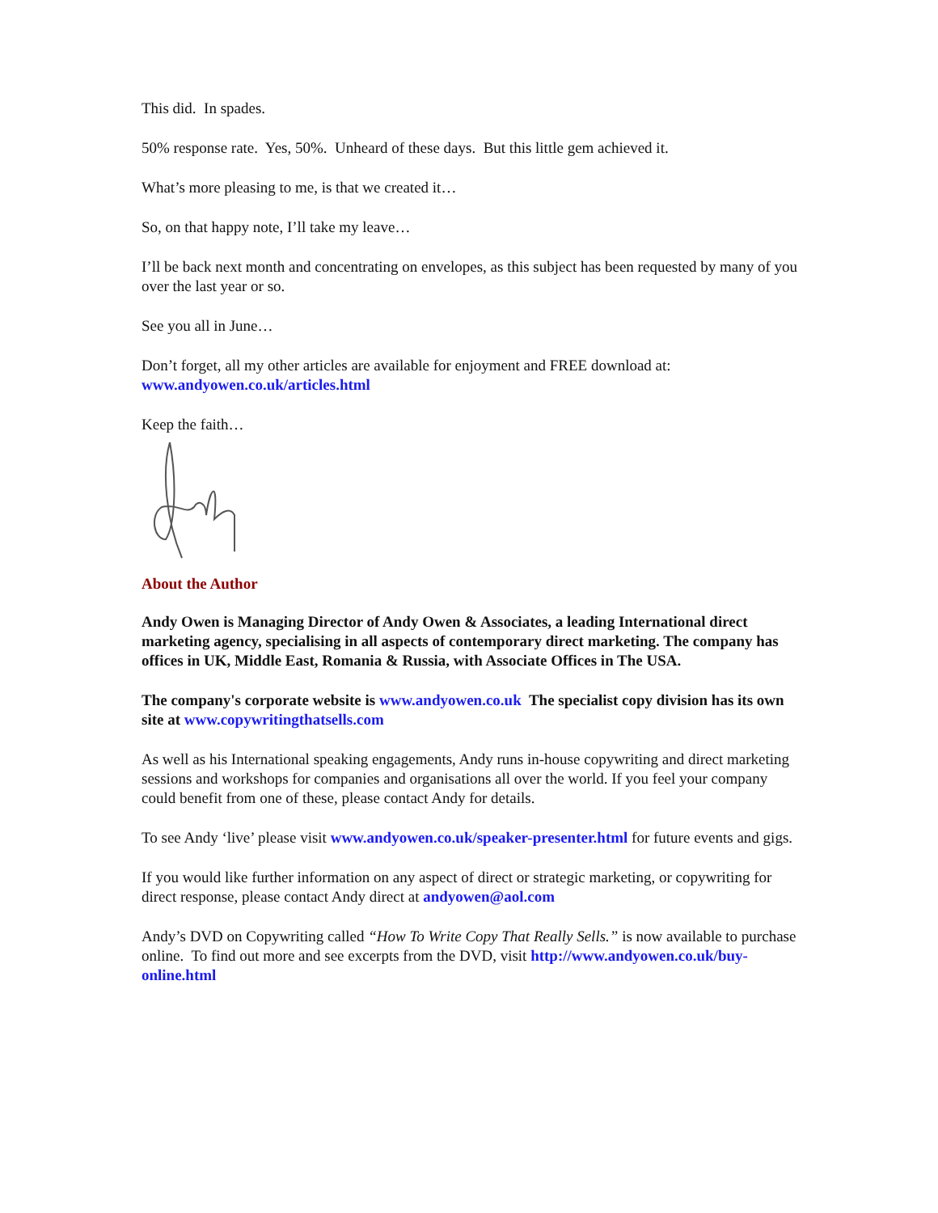This did. In spades.
50% response rate. Yes, 50%. Unheard of these days. But this little gem achieved it.
What’s more pleasing to me, is that we created it…
So, on that happy note, I’ll take my leave…
I’ll be back next month and concentrating on envelopes, as this subject has been requested by many of you over the last year or so.
See you all in June…
Don’t forget, all my other articles are available for enjoyment and FREE download at:
www.andyowen.co.uk/articles.html
Keep the faith…
About the Author
Andy Owen is Managing Director of Andy Owen & Associates, a leading International direct marketing agency, specialising in all aspects of contemporary direct marketing. The company has offices in UK, Middle East, Romania & Russia, with Associate Offices in The USA.
The company's corporate website is www.andyowen.co.uk The specialist copy division has its own site at www.copywritingthatsells.com
As well as his International speaking engagements, Andy runs in-house copywriting and direct marketing sessions and workshops for companies and organisations all over the world. If you feel your company could benefit from one of these, please contact Andy for details.
To see Andy ‘live’ please visit www.andyowen.co.uk/speaker-presenter.html for future events and gigs.
If you would like further information on any aspect of direct or strategic marketing, or copywriting for direct response, please contact Andy direct at andyowen@aol.com
Andy’s DVD on Copywriting called “How To Write Copy That Really Sells.” is now available to purchase online. To find out more and see excerpts from the DVD, visit http://www.andyowen.co.uk/buy-online.html